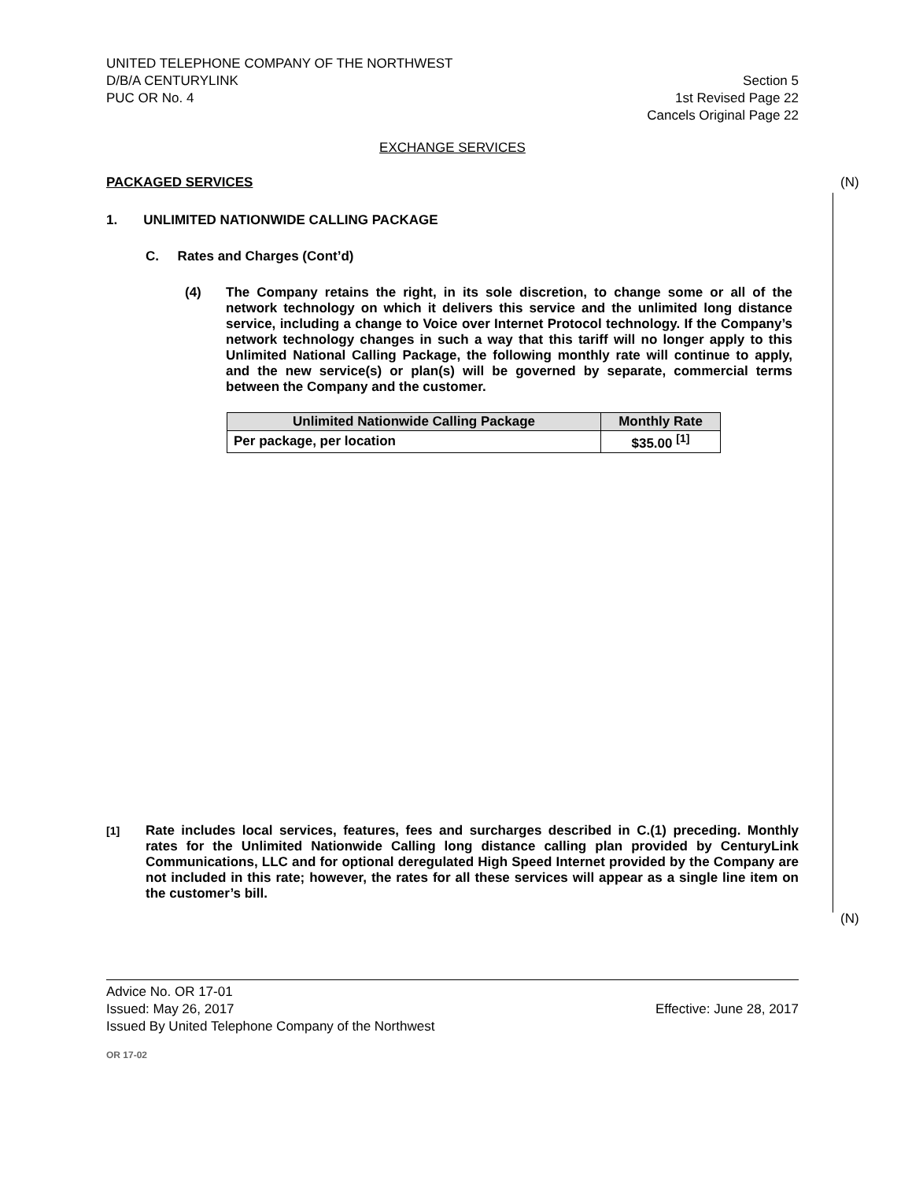UNITED TELEPHONE COMPANY OF THE NORTHWEST
D/B/A CENTURYLINK Section 5
PUC OR No. 4 1st Revised Page 22
Cancels Original Page 22
EXCHANGE SERVICES
(N)
(N)
PACKAGED SERVICES
1. UNLIMITED NATIONWIDE CALLING PACKAGE
C. Rates and Charges (Cont’d)
(4) The Company retains the right, in its sole discretion, to change some or all of the network technology on which it delivers this service and the unlimited long distance service, including a change to Voice over Internet Protocol technology. If the Company’s network technology changes in such a way that this tariff will no longer apply to this Unlimited National Calling Package, the following monthly rate will continue to apply, and the new service(s) or plan(s) will be governed by separate, commercial terms between the Company and the customer.
| Unlimited Nationwide Calling Package | Monthly Rate |
| --- | --- |
| Per package, per location | $35.00 <sup>[1]</sup> |
<sup>[1]</sup> Rate includes local services, features, fees and surcharges described in C.(1) preceding. Monthly rates for the Unlimited Nationwide Calling long distance calling plan provided by CenturyLink Communications, LLC and for optional deregulated High Speed Internet provided by the Company are not included in this rate; however, the rates for all these services will appear as a single line item on the customer’s bill.
Advice No. OR 17-01
Issued: May 26, 2017 Effective: June 28, 2017
Issued By United Telephone Company of the Northwest
OR 17-02